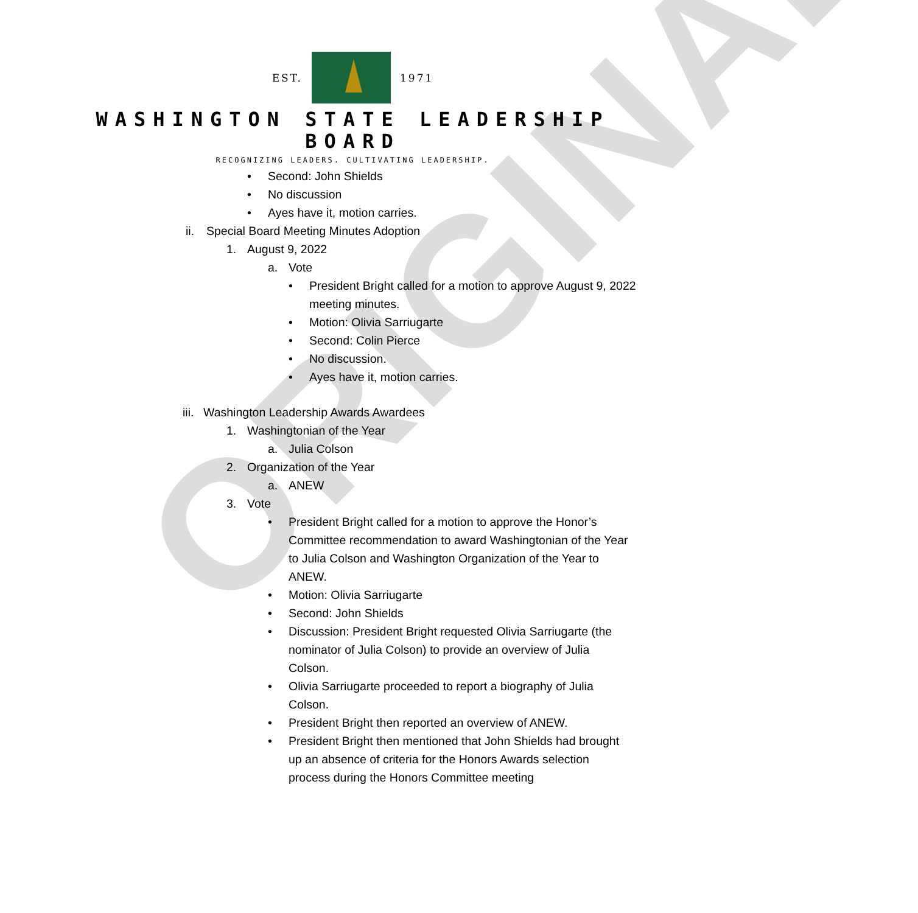ORIGINAL
EST. 1971
WASHINGTON STATE LEADERSHIP
BOARD
RECOGNIZING LEADERS. CULTIVATING LEADERSHIP.
• Second: John Shields
• No discussion
• Ayes have it, motion carries.
ii. Special Board Meeting Minutes Adoption
1. August 9, 2022
a. Vote
• President Bright called for a motion to approve August 9, 2022 meeting minutes.
• Motion: Olivia Sarriugarte
• Second: Colin Pierce
• No discussion.
• Ayes have it, motion carries.
iii. Washington Leadership Awards Awardees
1. Washingtonian of the Year
a. Julia Colson
2. Organization of the Year
a. ANEW
3. Vote
• President Bright called for a motion to approve the Honor’s Committee recommendation to award Washingtonian of the Year to Julia Colson and Washington Organization of the Year to ANEW.
• Motion: Olivia Sarriugarte
• Second: John Shields
• Discussion: President Bright requested Olivia Sarriugarte (the nominator of Julia Colson) to provide an overview of Julia Colson.
• Olivia Sarriugarte proceeded to report a biography of Julia Colson.
• President Bright then reported an overview of ANEW.
• President Bright then mentioned that John Shields had brought up an absence of criteria for the Honors Awards selection process during the Honors Committee meeting